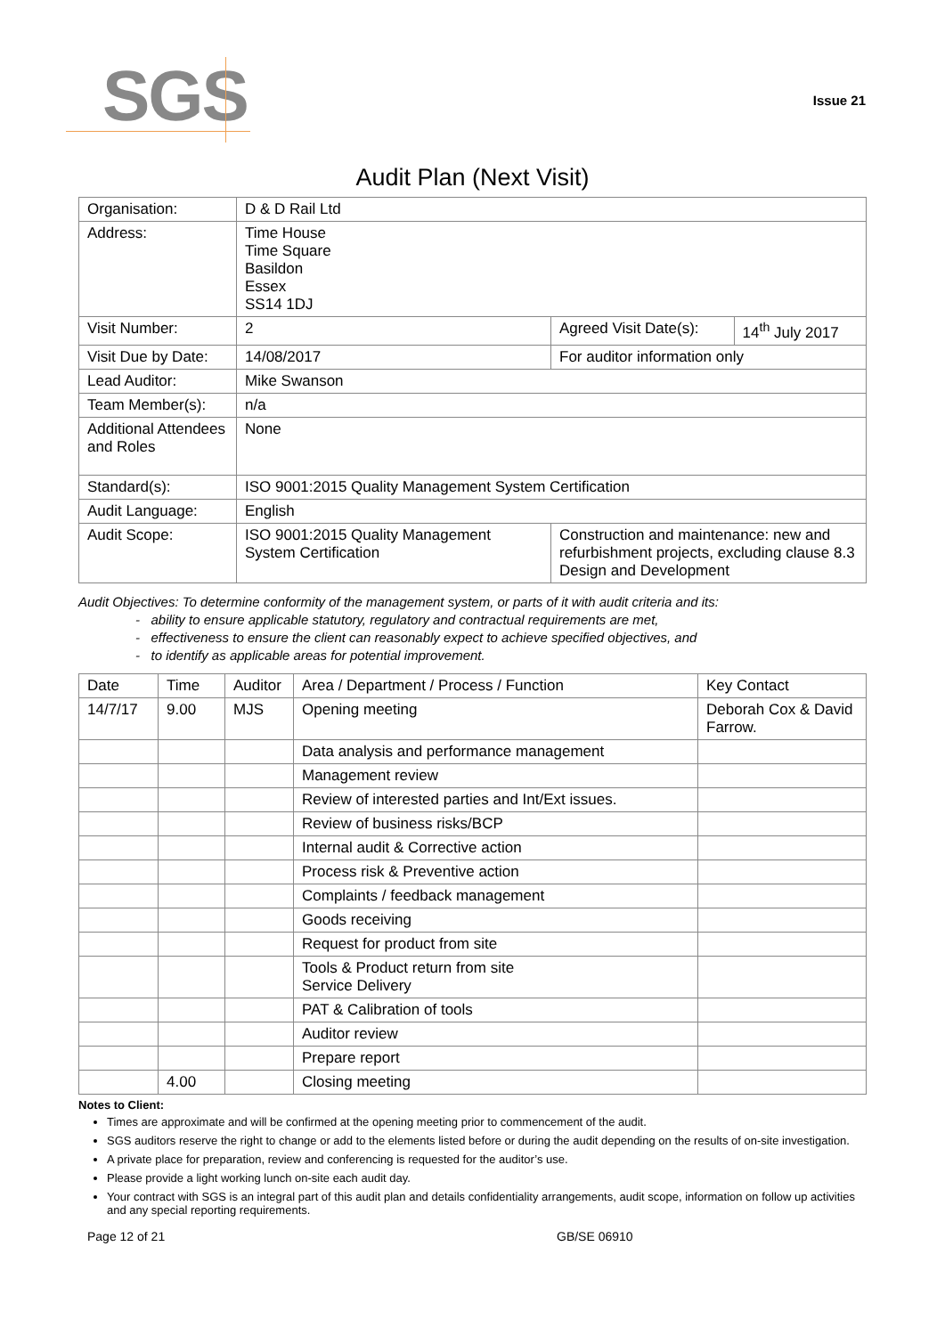SGS Issue 21
Audit Plan (Next Visit)
| Organisation: | D & D Rail Ltd | | |
| Address: | Time House Time Square Basildon Essex SS14 1DJ | | |
| Visit Number: | 2 | Agreed Visit Date(s): | 14<sup>th</sup> July 2017 |
| Visit Due by Date: | 14/08/2017 | For auditor information only | |
| Lead Auditor: | Mike Swanson | | |
| Team Member(s): | n/a | | |
| Additional Attendees and Roles | None | | |
| Standard(s): | ISO 9001:2015 Quality Management System Certification | | |
| Audit Language: | English | | |
| Audit Scope: | ISO 9001:2015 Quality Management System Certification | Construction and maintenance: new and refurbishment projects, excluding clause 8.3 Design and Development | |
Audit Objectives: To determine conformity of the management system, or parts of it with audit criteria and its:
- ability to ensure applicable statutory, regulatory and contractual requirements are met,
- effectiveness to ensure the client can reasonably expect to achieve specified objectives, and
- to identify as applicable areas for potential improvement.
| Date | Time | Auditor | Area / Department / Process / Function | Key Contact |
| --- | --- | --- | --- | --- |
| 14/7/17 | 9.00 | MJS | Opening meeting | Deborah Cox & David Farrow. |
| | | | Data analysis and performance management | |
| | | | Management review | |
| | | | Review of interested parties and Int/Ext issues. | |
| | | | Review of business risks/BCP | |
| | | | Internal audit & Corrective action | |
| | | | Process risk & Preventive action | |
| | | | Complaints / feedback management | |
| | | | Goods receiving | |
| | | | Request for product from site | |
| | | | Tools & Product return from site Service Delivery | |
| | | | PAT & Calibration of tools | |
| | | | Auditor review | |
| | | | Prepare report | |
| | 4.00 | | Closing meeting | |
Notes to Client:
Times are approximate and will be confirmed at the opening meeting prior to commencement of the audit.
SGS auditors reserve the right to change or add to the elements listed before or during the audit depending on the results of on-site investigation.
A private place for preparation, review and conferencing is requested for the auditor’s use.
Please provide a light working lunch on-site each audit day.
Your contract with SGS is an integral part of this audit plan and details confidentiality arrangements, audit scope, information on follow up activities and any special reporting requirements.
Page 12 of 21 GB/SE 06910